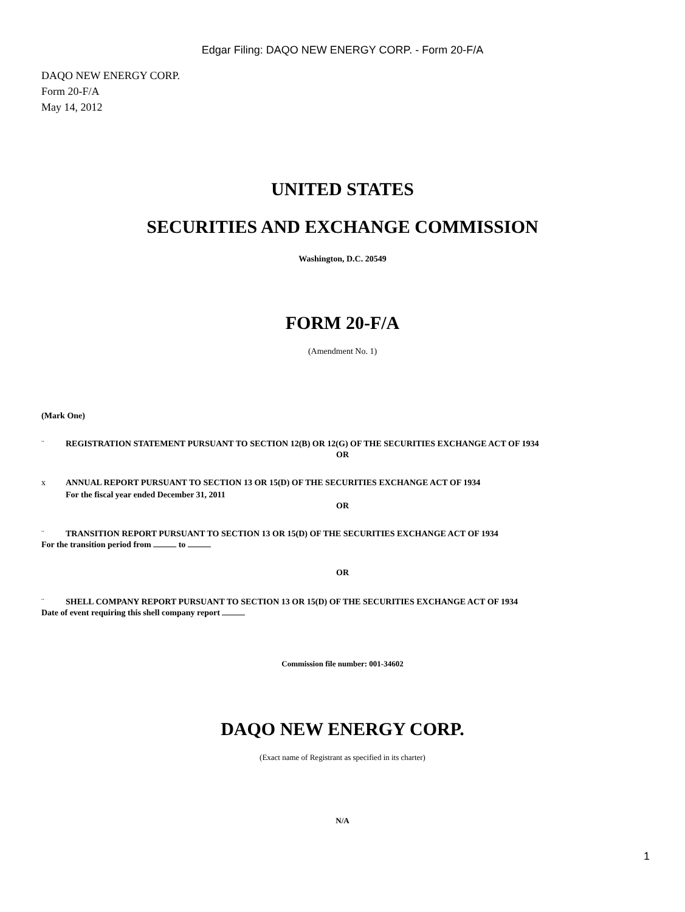Edgar Filing: DAQO NEW ENERGY CORP. - Form 20-F/A
DAQO NEW ENERGY CORP.
Form 20-F/A
May 14, 2012
UNITED STATES
SECURITIES AND EXCHANGE COMMISSION
Washington, D.C. 20549
FORM 20-F/A
(Amendment No. 1)
(Mark One)
¨ REGISTRATION STATEMENT PURSUANT TO SECTION 12(B) OR 12(G) OF THE SECURITIES EXCHANGE ACT OF 1934
OR
x ANNUAL REPORT PURSUANT TO SECTION 13 OR 15(D) OF THE SECURITIES EXCHANGE ACT OF 1934
For the fiscal year ended December 31, 2011
OR
¨ TRANSITION REPORT PURSUANT TO SECTION 13 OR 15(D) OF THE SECURITIES EXCHANGE ACT OF 1934
For the transition period from to
OR
¨ SHELL COMPANY REPORT PURSUANT TO SECTION 13 OR 15(D) OF THE SECURITIES EXCHANGE ACT OF 1934
Date of event requiring this shell company report
Commission file number: 001-34602
DAQO NEW ENERGY CORP.
(Exact name of Registrant as specified in its charter)
N/A
1